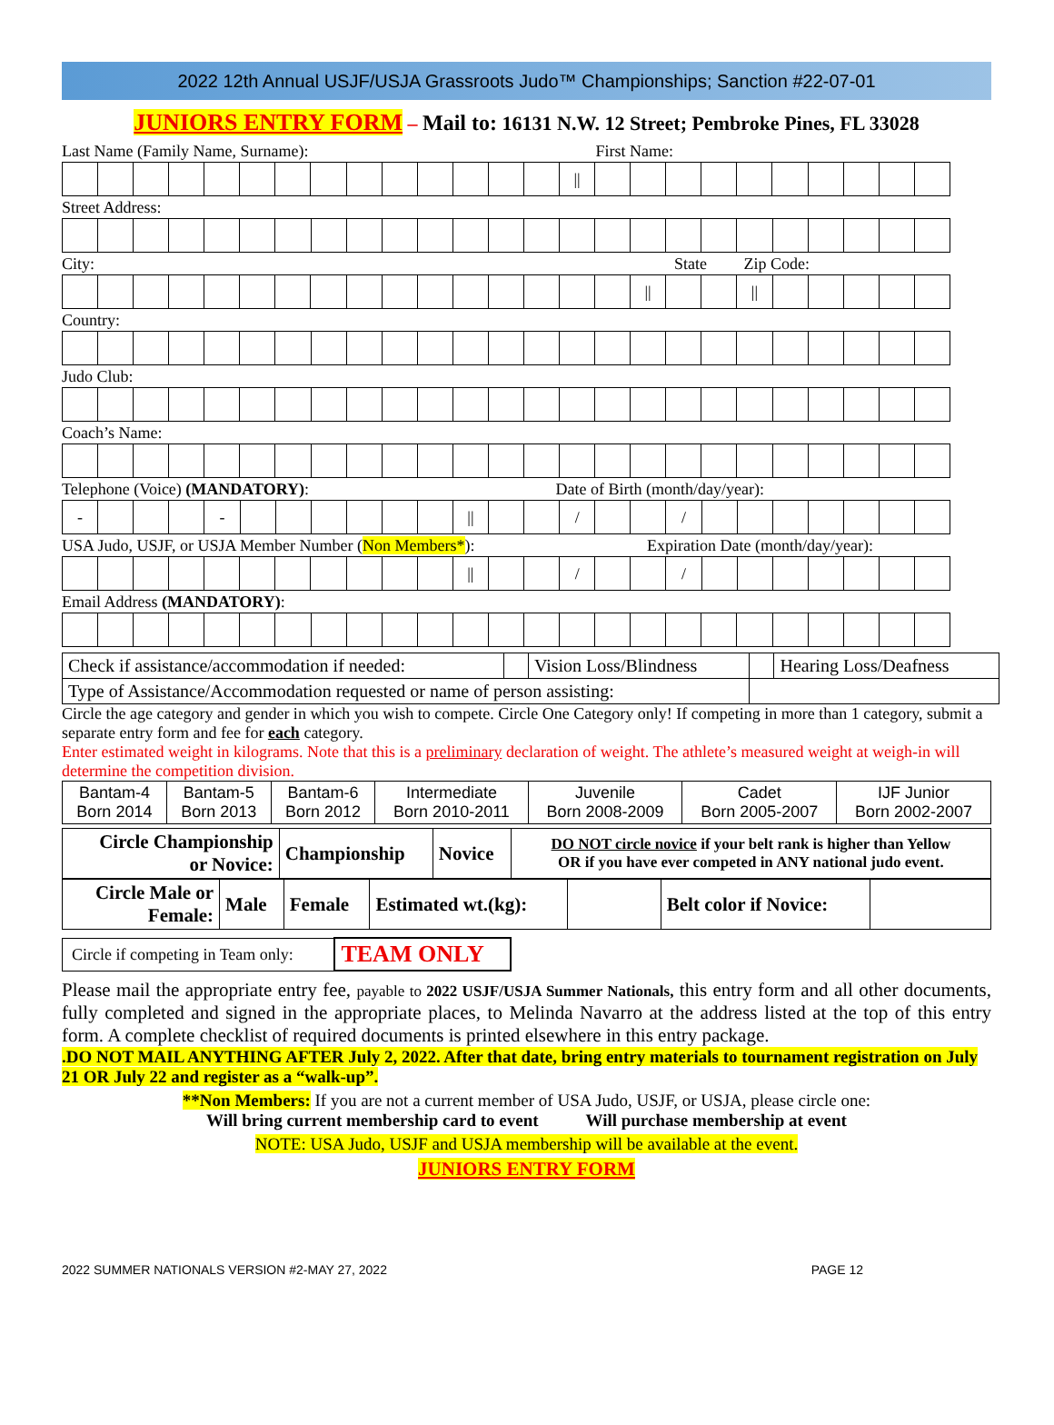2022 12th Annual USJF/USJA Grassroots Judo™ Championships; Sanction #22-07-01
JUNIORS ENTRY FORM – Mail to: 16131 N.W. 12 Street; Pembroke Pines, FL 33028
Last Name (Family Name, Surname): First Name:
| | | | | | | | | | | | | | | // | | | | | | | | | | |
Street Address:
City: State Zip Code:
| | | | | | | | | | | | | | | | | // | | | // | | | | | |
Country:
Judo Club:
Coach’s Name:
Telephone (Voice) (MANDATORY): Date of Birth (month/day/year):
| - | | | | - | | | | | | | // | | | / | | | / | | | | | | | |
USA Judo, USJF, or USJA Member Number (Non Members*): Expiration Date (month/day/year):
| | | | | | | | | | | | // | | | / | | | / | | | | | | | |
Email Address (MANDATORY):
| Check if assistance/accommodation if needed: | | Vision Loss/Blindness | | Hearing Loss/Deafness |
| Type of Assistance/Accommodation requested or name of person assisting: | | | | |
Circle the age category and gender in which you wish to compete. Circle One Category only! If competing in more than 1 category, submit a separate entry form and fee for each category.
Enter estimated weight in kilograms. Note that this is a preliminary declaration of weight. The athlete’s measured weight at weigh-in will determine the competition division.
| Bantam-4 Born 2014 | Bantam-5 Born 2013 | Bantam-6 Born 2012 | Intermediate Born 2010-2011 | Juvenile Born 2008-2009 | Cadet Born 2005-2007 | IJF Junior Born 2002-2007 |
| Circle Championship or Novice: | Championship | Novice | DO NOT circle novice if your belt rank is higher than Yellow OR if you have ever competed in ANY national judo event. |
| Circle Male or Female: | Male | Female | Estimated wt.(kg): | | Belt color if Novice: | |
| Circle if competing in Team only: | TEAM ONLY |
Please mail the appropriate entry fee, payable to 2022 USJF/USJA Summer Nationals, this entry form and all other documents, fully completed and signed in the appropriate places, to Melinda Navarro at the address listed at the top of this entry form. A complete checklist of required documents is printed elsewhere in this entry package.
.DO NOT MAIL ANYTHING AFTER July 2, 2022. After that date, bring entry materials to tournament registration on July 21 OR July 22 and register as a “walk-up”.
**Non Members: If you are not a current member of USA Judo, USJF, or USJA, please circle one:
Will bring current membership card to event Will purchase membership at event
NOTE: USA Judo, USJF and USJA membership will be available at the event.
JUNIORS ENTRY FORM
2022 SUMMER NATIONALS VERSION #2-MAY 27, 2022 PAGE 12